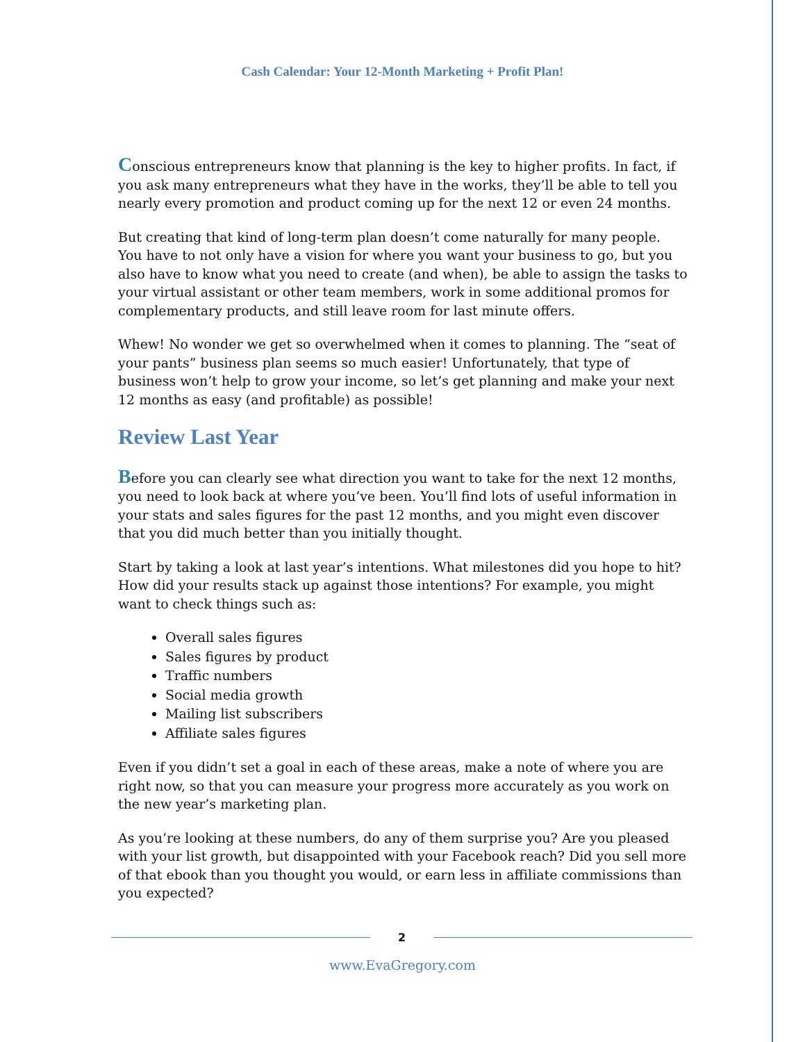Cash Calendar: Your 12-Month Marketing + Profit Plan!
Conscious entrepreneurs know that planning is the key to higher profits. In fact, if you ask many entrepreneurs what they have in the works, they’ll be able to tell you nearly every promotion and product coming up for the next 12 or even 24 months.
But creating that kind of long-term plan doesn’t come naturally for many people. You have to not only have a vision for where you want your business to go, but you also have to know what you need to create (and when), be able to assign the tasks to your virtual assistant or other team members, work in some additional promos for complementary products, and still leave room for last minute offers.
Whew! No wonder we get so overwhelmed when it comes to planning. The “seat of your pants” business plan seems so much easier! Unfortunately, that type of business won’t help to grow your income, so let’s get planning and make your next 12 months as easy (and profitable) as possible!
Review Last Year
Before you can clearly see what direction you want to take for the next 12 months, you need to look back at where you’ve been. You’ll find lots of useful information in your stats and sales figures for the past 12 months, and you might even discover that you did much better than you initially thought.
Start by taking a look at last year’s intentions. What milestones did you hope to hit? How did your results stack up against those intentions? For example, you might want to check things such as:
Overall sales figures
Sales figures by product
Traffic numbers
Social media growth
Mailing list subscribers
Affiliate sales figures
Even if you didn’t set a goal in each of these areas, make a note of where you are right now, so that you can measure your progress more accurately as you work on the new year’s marketing plan.
As you’re looking at these numbers, do any of them surprise you? Are you pleased with your list growth, but disappointed with your Facebook reach? Did you sell more of that ebook than you thought you would, or earn less in affiliate commissions than you expected?
2
www.EvaGregory.com